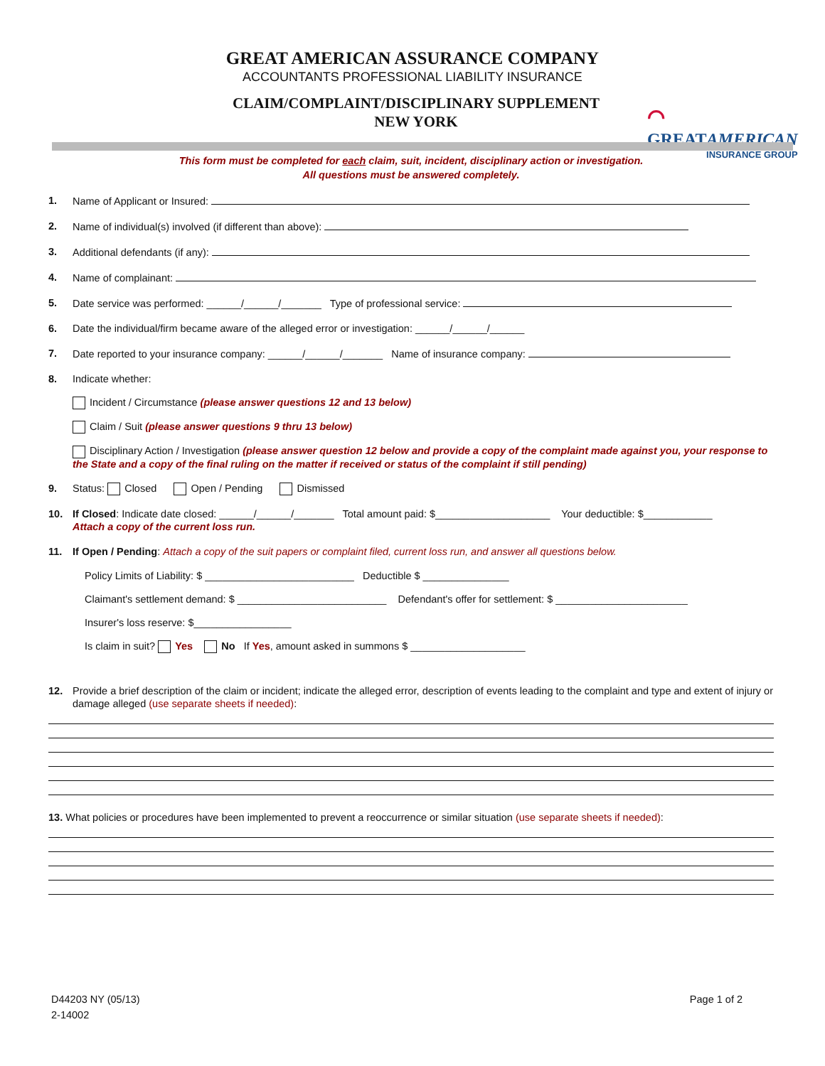GREAT AMERICAN ASSURANCE COMPANY
ACCOUNTANTS PROFESSIONAL LIABILITY INSURANCE
CLAIM/COMPLAINT/DISCIPLINARY SUPPLEMENT
NEW YORK
⌒
GREATAMERICAN
INSURANCE GROUP
This form must be completed for each claim, suit, incident, disciplinary action or investigation.
All questions must be answered completely.
1. Name of Applicant or Insured:
2. Name of individual(s) involved (if different than above):
3. Additional defendants (if any):
4. Name of complainant:
5. Date service was performed: ______/______/_______ Type of professional service:
6. Date the individual/firm became aware of the alleged error or investigation: ______/______/______
7. Date reported to your insurance company: ______/______/_______ Name of insurance company:
8. Indicate whether:
Incident / Circumstance (please answer questions 12 and 13 below)
Claim / Suit (please answer questions 9 thru 13 below)
Disciplinary Action / Investigation (please answer question 12 below and provide a copy of the complaint made against you, your response to the State and a copy of the final ruling on the matter if received or status of the complaint if still pending)
9. Status: Closed Open / Pending Dismissed
10. If Closed: Indicate date closed: ______/______/_______ Total amount paid: $____________________ Your deductible: $____________
Attach a copy of the current loss run.
11. If Open / Pending: Attach a copy of the suit papers or complaint filed, current loss run, and answer all questions below.
Policy Limits of Liability: $ __________________________ Deductible $ _______________
Claimant's settlement demand: $ __________________________ Defendant's offer for settlement: $ _______________________
Insurer's loss reserve: $_________________
Is claim in suit? Yes No If Yes, amount asked in summons $ ____________________
12. Provide a brief description of the claim or incident; indicate the alleged error, description of events leading to the complaint and type and extent of injury or damage alleged (use separate sheets if needed):
13. What policies or procedures have been implemented to prevent a reoccurrence or similar situation (use separate sheets if needed):
D44203 NY (05/13)
2-14002
Page 1 of 2